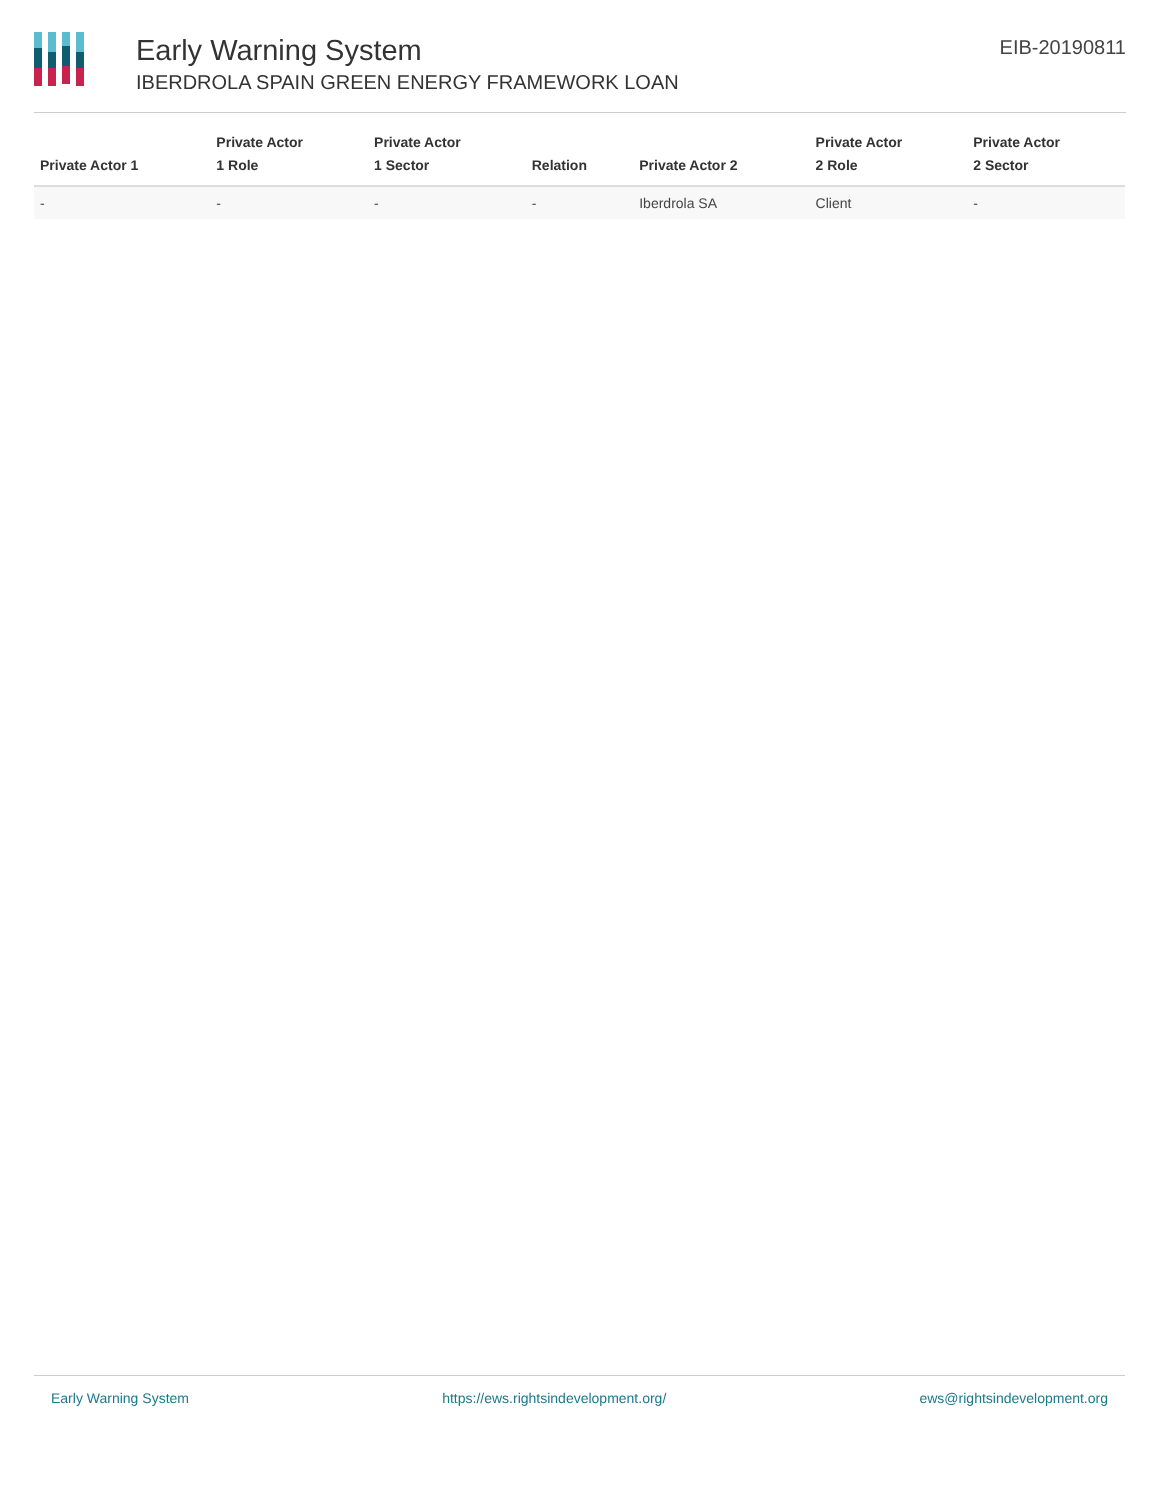Early Warning System
IBERDROLA SPAIN GREEN ENERGY FRAMEWORK LOAN
EIB-20190811
| Private Actor 1 | Private Actor 1 Role | Private Actor 1 Sector | Relation | Private Actor 2 | Private Actor 2 Role | Private Actor 2 Sector |
| --- | --- | --- | --- | --- | --- | --- |
| - | - | - | - | Iberdrola SA | Client | - |
Early Warning System https://ews.rightsindevelopment.org/ ews@rightsindevelopment.org